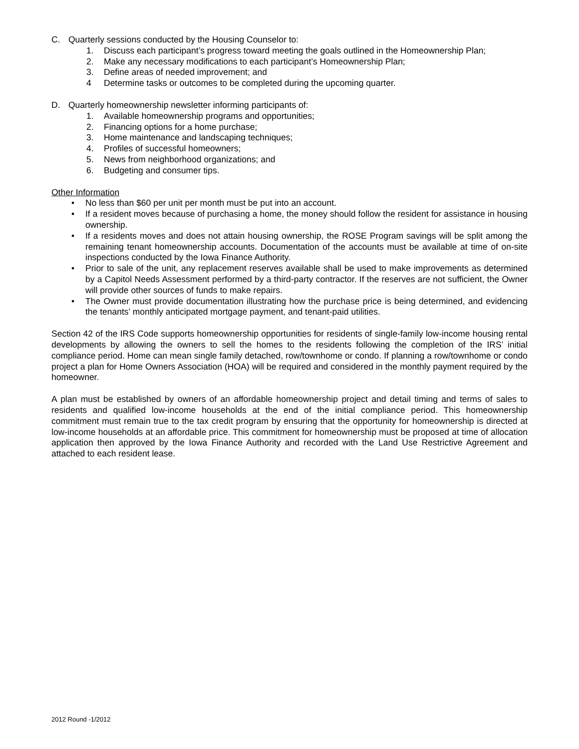C. Quarterly sessions conducted by the Housing Counselor to:
1. Discuss each participant’s progress toward meeting the goals outlined in the Homeownership Plan;
2. Make any necessary modifications to each participant’s Homeownership Plan;
3. Define areas of needed improvement; and
4 Determine tasks or outcomes to be completed during the upcoming quarter.
D. Quarterly homeownership newsletter informing participants of:
1. Available homeownership programs and opportunities;
2. Financing options for a home purchase;
3. Home maintenance and landscaping techniques;
4. Profiles of successful homeowners;
5. News from neighborhood organizations; and
6. Budgeting and consumer tips.
Other Information
• No less than $60 per unit per month must be put into an account.
• If a resident moves because of purchasing a home, the money should follow the resident for assistance in housing ownership.
• If a residents moves and does not attain housing ownership, the ROSE Program savings will be split among the remaining tenant homeownership accounts. Documentation of the accounts must be available at time of on-site inspections conducted by the Iowa Finance Authority.
• Prior to sale of the unit, any replacement reserves available shall be used to make improvements as determined by a Capitol Needs Assessment performed by a third-party contractor. If the reserves are not sufficient, the Owner will provide other sources of funds to make repairs.
• The Owner must provide documentation illustrating how the purchase price is being determined, and evidencing the tenants’ monthly anticipated mortgage payment, and tenant-paid utilities.
Section 42 of the IRS Code supports homeownership opportunities for residents of single-family low-income housing rental developments by allowing the owners to sell the homes to the residents following the completion of the IRS’ initial compliance period. Home can mean single family detached, row/townhome or condo. If planning a row/townhome or condo project a plan for Home Owners Association (HOA) will be required and considered in the monthly payment required by the homeowner.
A plan must be established by owners of an affordable homeownership project and detail timing and terms of sales to residents and qualified low-income households at the end of the initial compliance period. This homeownership commitment must remain true to the tax credit program by ensuring that the opportunity for homeownership is directed at low-income households at an affordable price. This commitment for homeownership must be proposed at time of allocation application then approved by the Iowa Finance Authority and recorded with the Land Use Restrictive Agreement and attached to each resident lease.
2012 Round -1/2012